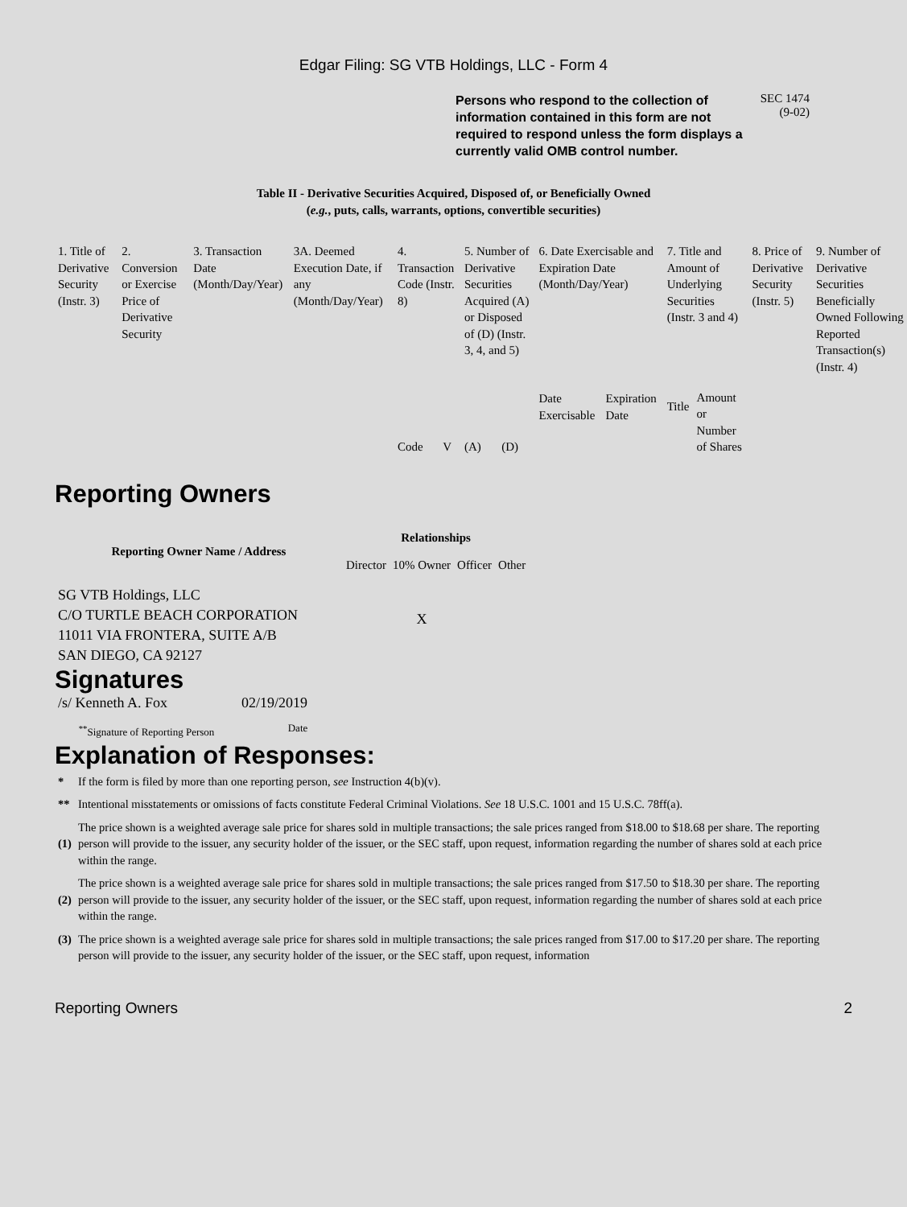Edgar Filing: SG VTB Holdings, LLC - Form 4
Persons who respond to the collection of information contained in this form are not required to respond unless the form displays a currently valid OMB control number.
SEC 1474
(9-02)
Table II - Derivative Securities Acquired, Disposed of, or Beneficially Owned
(e.g., puts, calls, warrants, options, convertible securities)
| 1. Title of Derivative Security (Instr. 3) | 2. Conversion or Exercise Price of Derivative Security | 3. Transaction Date (Month/Day/Year) | 3A. Deemed Execution Date, if any (Month/Day/Year) | 4. Transaction Code (Instr. 8) | | 5. Number of Derivative Securities Acquired (A) or Disposed of (D) (Instr. 3, 4, and 5) | | 6. Date Exercisable and Expiration Date (Month/Day/Year) | | 7. Title and Amount of Underlying Securities (Instr. 3 and 4) | | 8. Price of Derivative Security (Instr. 5) | 9. Number of Derivative Securities Beneficially Owned Following Reported Transaction(s) (Instr. 4) |
| --- | --- | --- | --- | --- | --- | --- | --- | --- | --- | --- | --- | --- | --- |
| | | | | Code | V | (A) | (D) | Date Exercisable | Expiration Date | Title | Amount or Number of Shares | | |
Reporting Owners
| Reporting Owner Name / Address | Relationships | | | |
| --- | --- | --- | --- | --- |
| | Director | 10% Owner | Officer | Other |
| SG VTB Holdings, LLC C/O TURTLE BEACH CORPORATION 11011 VIA FRONTERA, SUITE A/B SAN DIEGO, CA 92127 | | X | | |
Signatures
| /s/ Kenneth A. Fox | 02/19/2019 |
| <sup>**</sup> Signature of Reporting Person | Date |
Explanation of Responses:
| * | If the form is filed by more than one reporting person, see Instruction 4(b)(v). |
| ** | Intentional misstatements or omissions of facts constitute Federal Criminal Violations. See 18 U.S.C. 1001 and 15 U.S.C. 78ff(a). |
| (1) | The price shown is a weighted average sale price for shares sold in multiple transactions; the sale prices ranged from $18.00 to $18.68 per share. The reporting person will provide to the issuer, any security holder of the issuer, or the SEC staff, upon request, information regarding the number of shares sold at each price within the range. |
| (2) | The price shown is a weighted average sale price for shares sold in multiple transactions; the sale prices ranged from $17.50 to $18.30 per share. The reporting person will provide to the issuer, any security holder of the issuer, or the SEC staff, upon request, information regarding the number of shares sold at each price within the range. |
| (3) | The price shown is a weighted average sale price for shares sold in multiple transactions; the sale prices ranged from $17.00 to $17.20 per share. The reporting person will provide to the issuer, any security holder of the issuer, or the SEC staff, upon request, information |
Reporting Owners 2